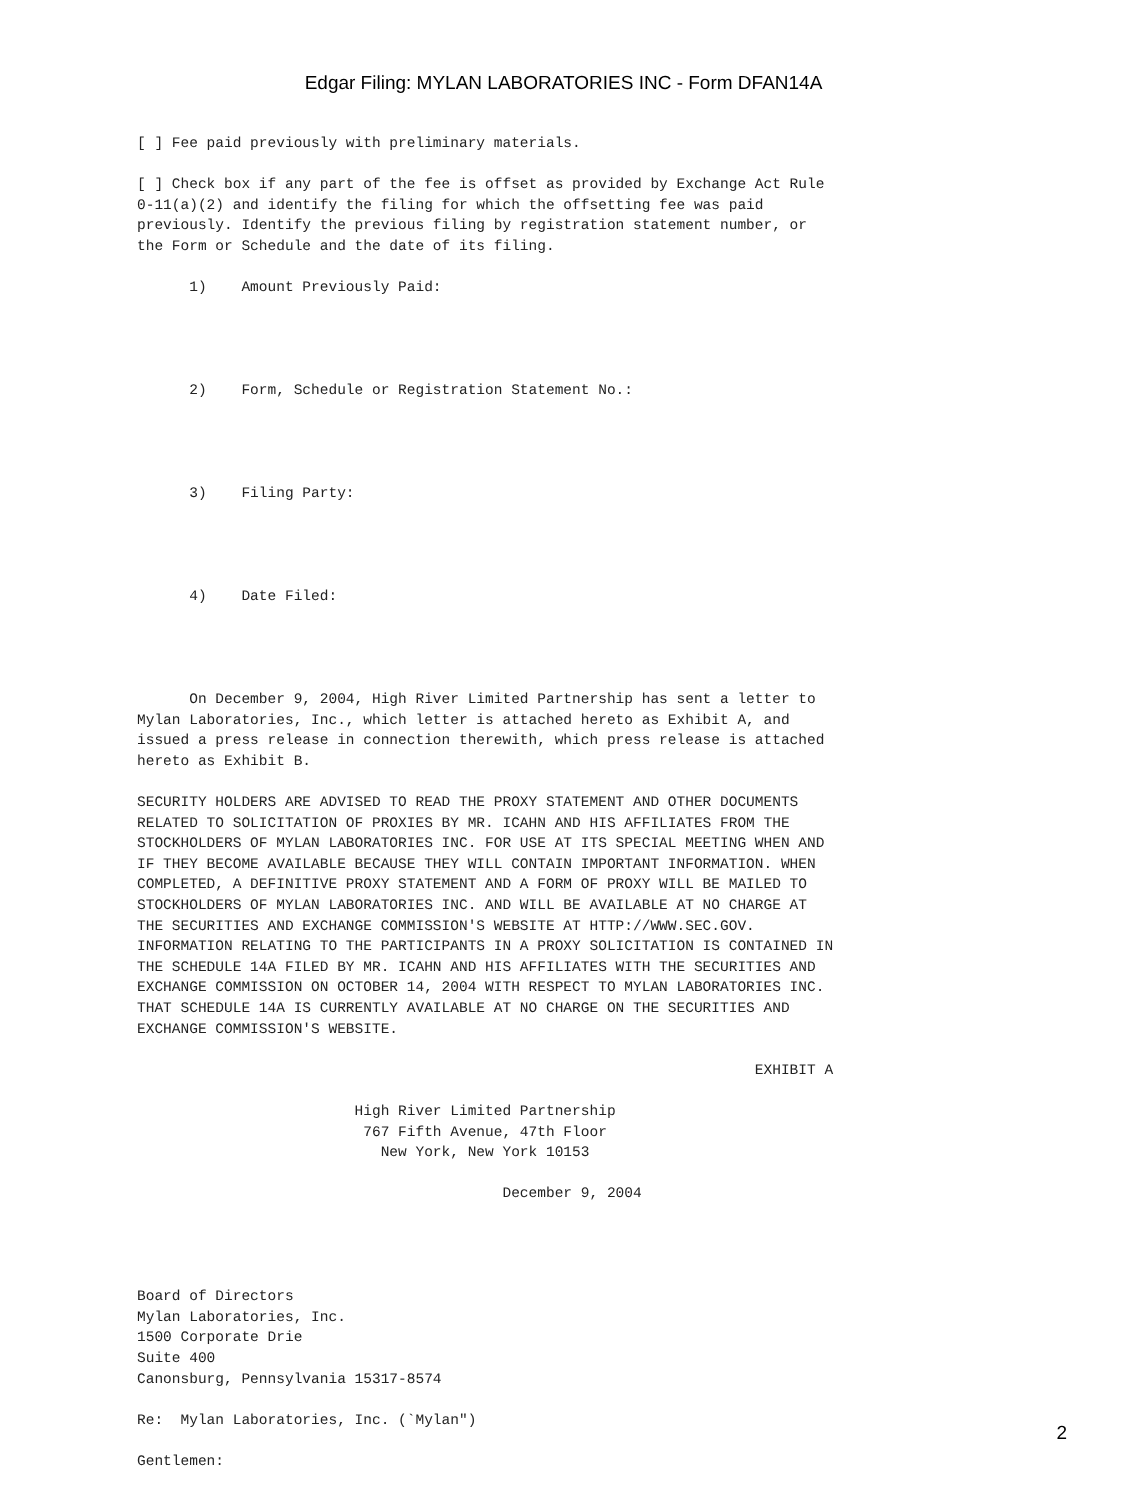Edgar Filing: MYLAN LABORATORIES INC - Form DFAN14A
[ ] Fee paid previously with preliminary materials.

[ ] Check box if any part of the fee is offset as provided by Exchange Act Rule
0-11(a)(2) and identify the filing for which the offsetting fee was paid
previously. Identify the previous filing by registration statement number, or
the Form or Schedule and the date of its filing.

      1)    Amount Previously Paid:




      2)    Form, Schedule or Registration Statement No.:




      3)    Filing Party:




      4)    Date Filed:




      On December 9, 2004, High River Limited Partnership has sent a letter to
Mylan Laboratories, Inc., which letter is attached hereto as Exhibit A, and
issued a press release in connection therewith, which press release is attached
hereto as Exhibit B.

SECURITY HOLDERS ARE ADVISED TO READ THE PROXY STATEMENT AND OTHER DOCUMENTS
RELATED TO SOLICITATION OF PROXIES BY MR. ICAHN AND HIS AFFILIATES FROM THE
STOCKHOLDERS OF MYLAN LABORATORIES INC. FOR USE AT ITS SPECIAL MEETING WHEN AND
IF THEY BECOME AVAILABLE BECAUSE THEY WILL CONTAIN IMPORTANT INFORMATION. WHEN
COMPLETED, A DEFINITIVE PROXY STATEMENT AND A FORM OF PROXY WILL BE MAILED TO
STOCKHOLDERS OF MYLAN LABORATORIES INC. AND WILL BE AVAILABLE AT NO CHARGE AT
THE SECURITIES AND EXCHANGE COMMISSION'S WEBSITE AT HTTP://WWW.SEC.GOV.
INFORMATION RELATING TO THE PARTICIPANTS IN A PROXY SOLICITATION IS CONTAINED IN
THE SCHEDULE 14A FILED BY MR. ICAHN AND HIS AFFILIATES WITH THE SECURITIES AND
EXCHANGE COMMISSION ON OCTOBER 14, 2004 WITH RESPECT TO MYLAN LABORATORIES INC.
THAT SCHEDULE 14A IS CURRENTLY AVAILABLE AT NO CHARGE ON THE SECURITIES AND
EXCHANGE COMMISSION'S WEBSITE.

                                                                       EXHIBIT A

                         High River Limited Partnership
                          767 Fifth Avenue, 47th Floor
                            New York, New York 10153

                                          December 9, 2004




Board of Directors
Mylan Laboratories, Inc.
1500 Corporate Drie
Suite 400
Canonsburg, Pennsylvania 15317-8574

Re:  Mylan Laboratories, Inc. (`Mylan")

Gentlemen:
2